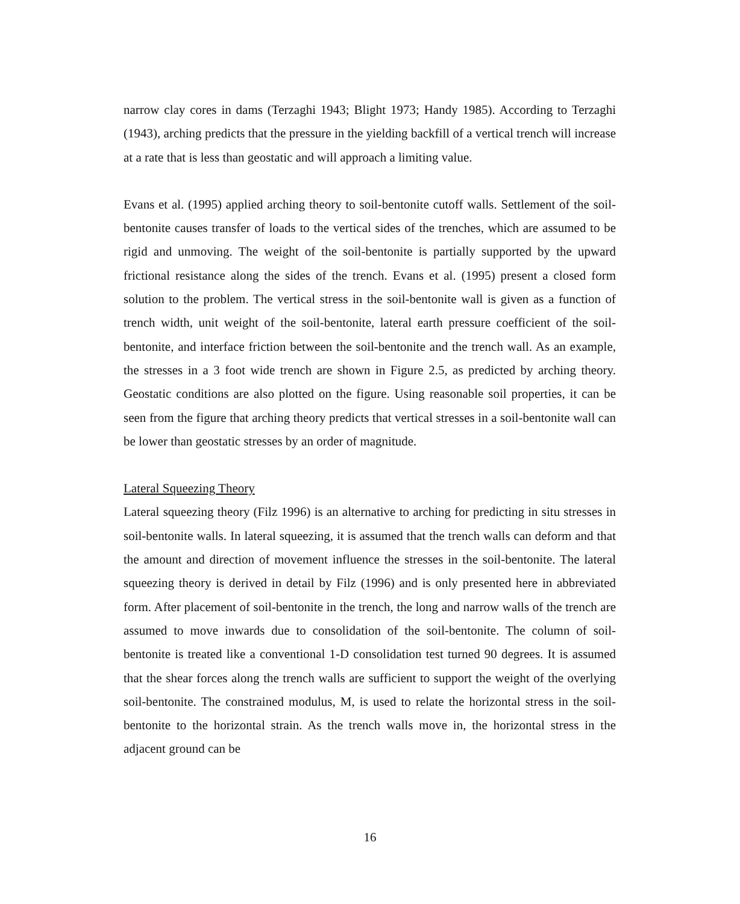narrow clay cores in dams (Terzaghi 1943; Blight 1973; Handy 1985). According to Terzaghi (1943), arching predicts that the pressure in the yielding backfill of a vertical trench will increase at a rate that is less than geostatic and will approach a limiting value.
Evans et al. (1995) applied arching theory to soil-bentonite cutoff walls. Settlement of the soil-bentonite causes transfer of loads to the vertical sides of the trenches, which are assumed to be rigid and unmoving. The weight of the soil-bentonite is partially supported by the upward frictional resistance along the sides of the trench. Evans et al. (1995) present a closed form solution to the problem. The vertical stress in the soil-bentonite wall is given as a function of trench width, unit weight of the soil-bentonite, lateral earth pressure coefficient of the soil-bentonite, and interface friction between the soil-bentonite and the trench wall. As an example, the stresses in a 3 foot wide trench are shown in Figure 2.5, as predicted by arching theory. Geostatic conditions are also plotted on the figure. Using reasonable soil properties, it can be seen from the figure that arching theory predicts that vertical stresses in a soil-bentonite wall can be lower than geostatic stresses by an order of magnitude.
Lateral Squeezing Theory
Lateral squeezing theory (Filz 1996) is an alternative to arching for predicting in situ stresses in soil-bentonite walls. In lateral squeezing, it is assumed that the trench walls can deform and that the amount and direction of movement influence the stresses in the soil-bentonite. The lateral squeezing theory is derived in detail by Filz (1996) and is only presented here in abbreviated form. After placement of soil-bentonite in the trench, the long and narrow walls of the trench are assumed to move inwards due to consolidation of the soil-bentonite. The column of soil-bentonite is treated like a conventional 1-D consolidation test turned 90 degrees. It is assumed that the shear forces along the trench walls are sufficient to support the weight of the overlying soil-bentonite. The constrained modulus, M, is used to relate the horizontal stress in the soil-bentonite to the horizontal strain. As the trench walls move in, the horizontal stress in the adjacent ground can be
16